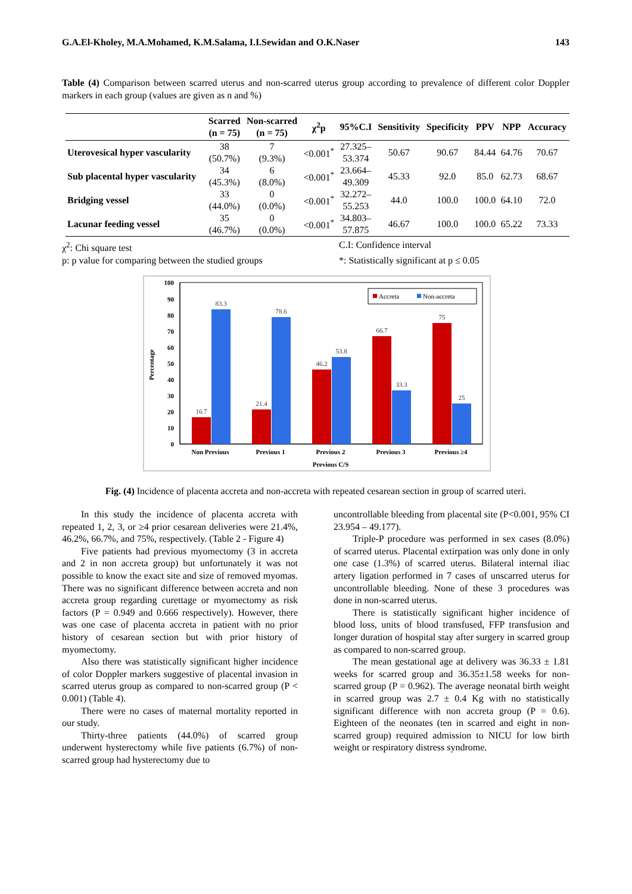G.A.El-Kholey, M.A.Mohamed, K.M.Salama, I.I.Sewidan and O.K.Naser 143
Table (4) Comparison between scarred uterus and non-scarred uterus group according to prevalence of different color Doppler markers in each group (values are given as n and %)
| | Scarred (n = 75) | Non-scarred (n = 75) | χ<sup>2</sup>p | 95%C.I | Sensitivity | Specificity | PPV | NPP | Accuracy |
| --- | --- | --- | --- | --- | --- | --- | --- | --- | --- |
| Uterovesical hyper vascularity | 38 (50.7%) | 7 (9.3%) | <0.001<sup>*</sup> | 27.325– 53.374 | 50.67 | 90.67 | 84.44 | 64.76 | 70.67 |
| Sub placental hyper vascularity | 34 (45.3%) | 6 (8.0%) | <0.001<sup>*</sup> | 23.664– 49.309 | 45.33 | 92.0 | 85.0 | 62.73 | 68.67 |
| Bridging vessel | 33 (44.0%) | 0 (0.0%) | <0.001<sup>*</sup> | 32.272– 55.253 | 44.0 | 100.0 | 100.0 | 64.10 | 72.0 |
| Lacunar feeding vessel | 35 (46.7%) | 0 (0.0%) | <0.001<sup>*</sup> | 34.803– 57.875 | 46.67 | 100.0 | 100.0 | 65.22 | 73.33 |
χ<sup>2</sup>: Chi square test C.I: Confidence interval p: p value for comparing between the studied groups *: Statistically significant at p ≤ 0.05
100
90
80
70
60
50
40
30
20
10
0
Percentage
16.7
83.3
21.4
78.6
46.2
53.8
66.7
33.3
75
25
Non Previous
Previous 1
Previous 2
Previous 3
Previous ≥4
Previous C/S
Accreta
Non-accreta
Fig. (4) Incidence of placenta accreta and non-accreta with repeated cesarean section in group of scarred uteri.
In this study the incidence of placenta accreta with repeated 1, 2, 3, or ≥4 prior cesarean deliveries were 21.4%, 46.2%, 66.7%, and 75%, respectively. (Table 2 - Figure 4)
Five patients had previous myomectomy (3 in accreta and 2 in non accreta group) but unfortunately it was not possible to know the exact site and size of removed myomas. There was no significant difference between accreta and non accreta group regarding curettage or myomectomy as risk factors (P = 0.949 and 0.666 respectively). However, there was one case of placenta accreta in patient with no prior history of cesarean section but with prior history of myomectomy.
Also there was statistically significant higher incidence of color Doppler markers suggestive of placental invasion in scarred uterus group as compared to non-scarred group (P < 0.001) (Table 4).
There were no cases of maternal mortality reported in our study.
Thirty-three patients (44.0%) of scarred group underwent hysterectomy while five patients (6.7%) of non-scarred group had hysterectomy due to
uncontrollable bleeding from placental site (P<0.001, 95% CI 23.954 – 49.177).
Triple-P procedure was performed in sex cases (8.0%) of scarred uterus. Placental extirpation was only done in only one case (1.3%) of scarred uterus. Bilateral internal iliac artery ligation performed in 7 cases of unscarred uterus for uncontrollable bleeding. None of these 3 procedures was done in non-scarred uterus.
There is statistically significant higher incidence of blood loss, units of blood transfused, FFP transfusion and longer duration of hospital stay after surgery in scarred group as compared to non-scarred group.
The mean gestational age at delivery was 36.33 ± 1.81 weeks for scarred group and 36.35±1.58 weeks for non-scarred group (P = 0.962). The average neonatal birth weight in scarred group was 2.7 ± 0.4 Kg with no statistically significant difference with non accreta group (P = 0.6). Eighteen of the neonates (ten in scarred and eight in non-scarred group) required admission to NICU for low birth weight or respiratory distress syndrome.